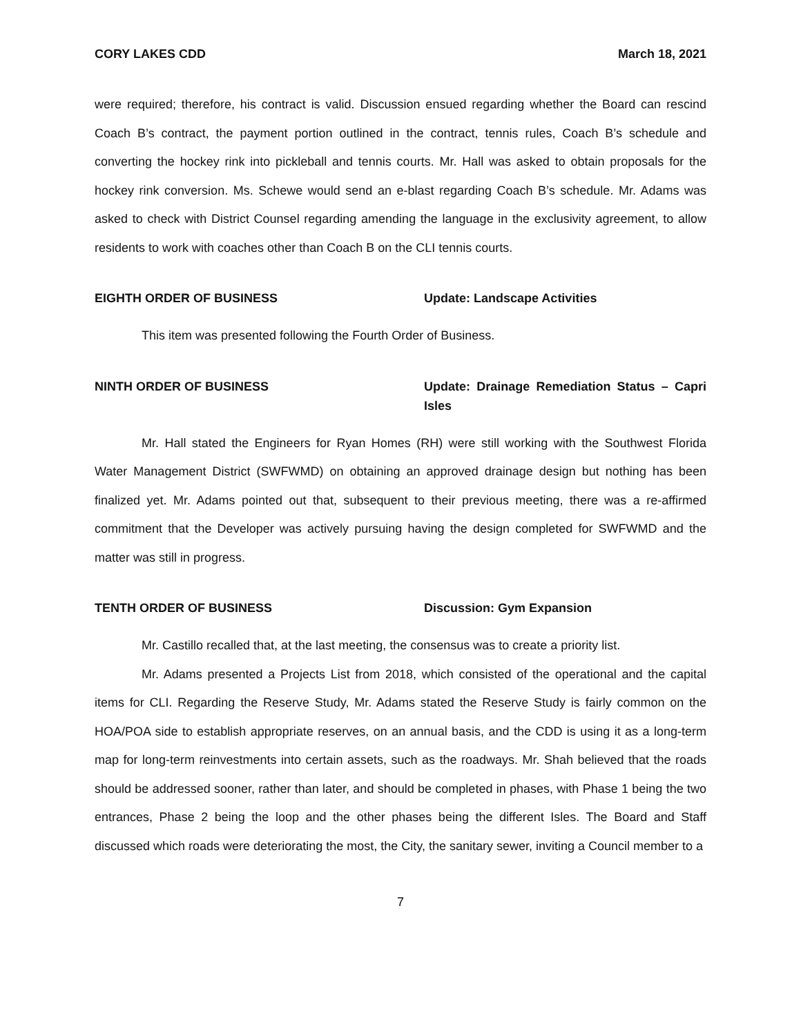CORY LAKES CDD March 18, 2021
were required; therefore, his contract is valid. Discussion ensued regarding whether the Board can rescind Coach B’s contract, the payment portion outlined in the contract, tennis rules, Coach B’s schedule and converting the hockey rink into pickleball and tennis courts. Mr. Hall was asked to obtain proposals for the hockey rink conversion. Ms. Schewe would send an e-blast regarding Coach B’s schedule. Mr. Adams was asked to check with District Counsel regarding amending the language in the exclusivity agreement, to allow residents to work with coaches other than Coach B on the CLI tennis courts.
EIGHTH ORDER OF BUSINESS Update: Landscape Activities
This item was presented following the Fourth Order of Business.
NINTH ORDER OF BUSINESS Update: Drainage Remediation Status – Capri Isles
Mr. Hall stated the Engineers for Ryan Homes (RH) were still working with the Southwest Florida Water Management District (SWFWMD) on obtaining an approved drainage design but nothing has been finalized yet. Mr. Adams pointed out that, subsequent to their previous meeting, there was a re-affirmed commitment that the Developer was actively pursuing having the design completed for SWFWMD and the matter was still in progress.
TENTH ORDER OF BUSINESS Discussion: Gym Expansion
Mr. Castillo recalled that, at the last meeting, the consensus was to create a priority list.
Mr. Adams presented a Projects List from 2018, which consisted of the operational and the capital items for CLI. Regarding the Reserve Study, Mr. Adams stated the Reserve Study is fairly common on the HOA/POA side to establish appropriate reserves, on an annual basis, and the CDD is using it as a long-term map for long-term reinvestments into certain assets, such as the roadways. Mr. Shah believed that the roads should be addressed sooner, rather than later, and should be completed in phases, with Phase 1 being the two entrances, Phase 2 being the loop and the other phases being the different Isles. The Board and Staff discussed which roads were deteriorating the most, the City, the sanitary sewer, inviting a Council member to a
7